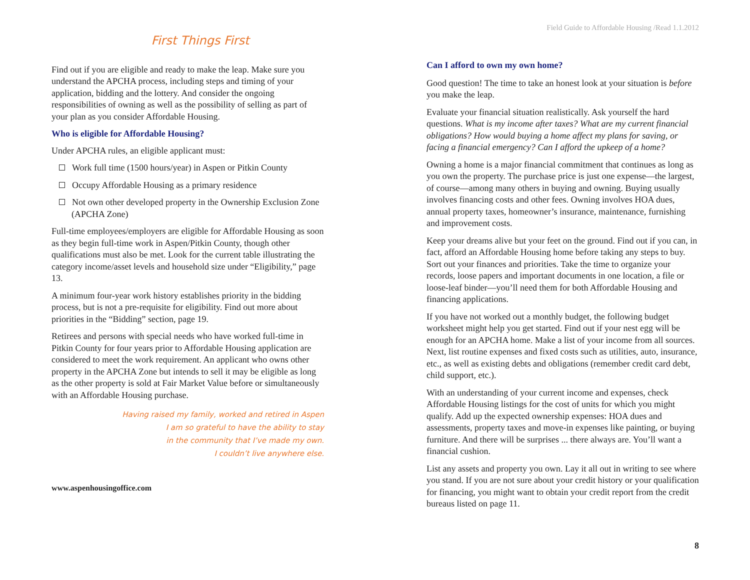First Things First
Find out if you are eligible and ready to make the leap. Make sure you understand the APCHA process, including steps and timing of your application, bidding and the lottery. And consider the ongoing responsibilities of owning as well as the possibility of selling as part of your plan as you consider Affordable Housing.
Who is eligible for Affordable Housing?
Under APCHA rules, an eligible applicant must:
Work full time (1500 hours/year) in Aspen or Pitkin County
Occupy Affordable Housing as a primary residence
Not own other developed property in the Ownership Exclusion Zone (APCHA Zone)
Full-time employees/employers are eligible for Affordable Housing as soon as they begin full-time work in Aspen/Pitkin County, though other qualifications must also be met. Look for the current table illustrating the category income/asset levels and household size under “Eligibility,” page 13.
A minimum four-year work history establishes priority in the bidding process, but is not a pre-requisite for eligibility. Find out more about priorities in the “Bidding” section, page 19.
Retirees and persons with special needs who have worked full-time in Pitkin County for four years prior to Affordable Housing application are considered to meet the work requirement. An applicant who owns other property in the APCHA Zone but intends to sell it may be eligible as long as the other property is sold at Fair Market Value before or simultaneously with an Affordable Housing purchase.
Having raised my family, worked and retired in Aspen
I am so grateful to have the ability to stay
in the community that I’ve made my own.
I couldn’t live anywhere else.
www.aspenhousingoffice.com
Field Guide to Affordable Housing /Read 1.1.2012
Can I afford to own my own home?
Good question! The time to take an honest look at your situation is before you make the leap.
Evaluate your financial situation realistically. Ask yourself the hard questions. What is my income after taxes? What are my current financial obligations? How would buying a home affect my plans for saving, or facing a financial emergency? Can I afford the upkeep of a home?
Owning a home is a major financial commitment that continues as long as you own the property. The purchase price is just one expense—the largest, of course—among many others in buying and owning. Buying usually involves financing costs and other fees. Owning involves HOA dues, annual property taxes, homeowner’s insurance, maintenance, furnishing and improvement costs.
Keep your dreams alive but your feet on the ground. Find out if you can, in fact, afford an Affordable Housing home before taking any steps to buy. Sort out your finances and priorities. Take the time to organize your records, loose papers and important documents in one location, a file or loose-leaf binder—you’ll need them for both Affordable Housing and financing applications.
If you have not worked out a monthly budget, the following budget worksheet might help you get started. Find out if your nest egg will be enough for an APCHA home. Make a list of your income from all sources. Next, list routine expenses and fixed costs such as utilities, auto, insurance, etc., as well as existing debts and obligations (remember credit card debt, child support, etc.).
With an understanding of your current income and expenses, check Affordable Housing listings for the cost of units for which you might qualify. Add up the expected ownership expenses: HOA dues and assessments, property taxes and move-in expenses like painting, or buying furniture. And there will be surprises ... there always are. You’ll want a financial cushion.
List any assets and property you own. Lay it all out in writing to see where you stand. If you are not sure about your credit history or your qualification for financing, you might want to obtain your credit report from the credit bureaus listed on page 11.
8